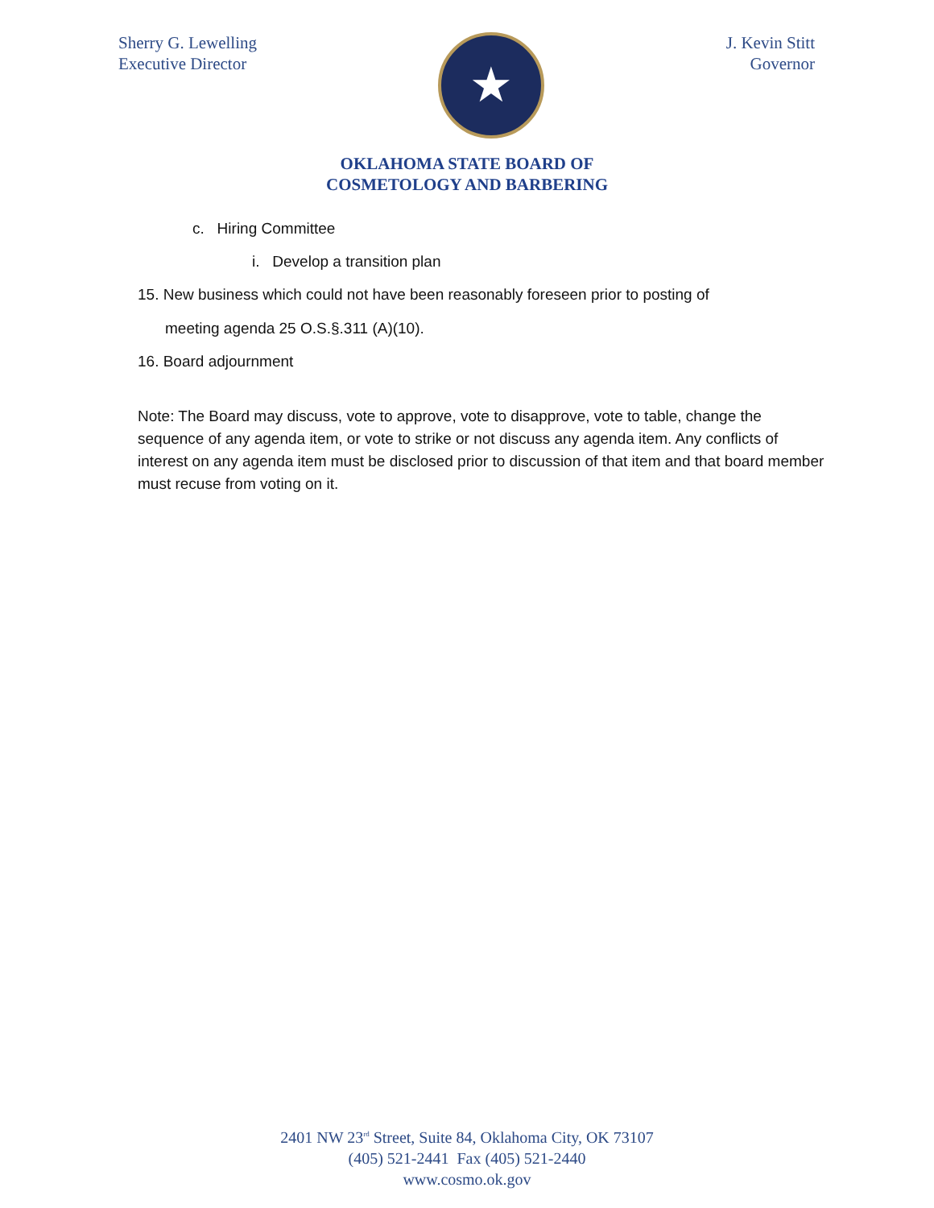Sherry G. Lewelling
Executive Director
★
J. Kevin Stitt
Governor
OKLAHOMA STATE BOARD OF
COSMETOLOGY AND BARBERING
c. Hiring Committee
i. Develop a transition plan
15. New business which could not have been reasonably foreseen prior to posting of
meeting agenda 25 O.S.§.311 (A)(10).
16. Board adjournment
Note: The Board may discuss, vote to approve, vote to disapprove, vote to table, change the sequence of any agenda item, or vote to strike or not discuss any agenda item. Any conflicts of interest on any agenda item must be disclosed prior to discussion of that item and that board member must recuse from voting on it.
2401 NW 23<sup>rd</sup> Street, Suite 84, Oklahoma City, OK 73107
(405) 521-2441 Fax (405) 521-2440
www.cosmo.ok.gov